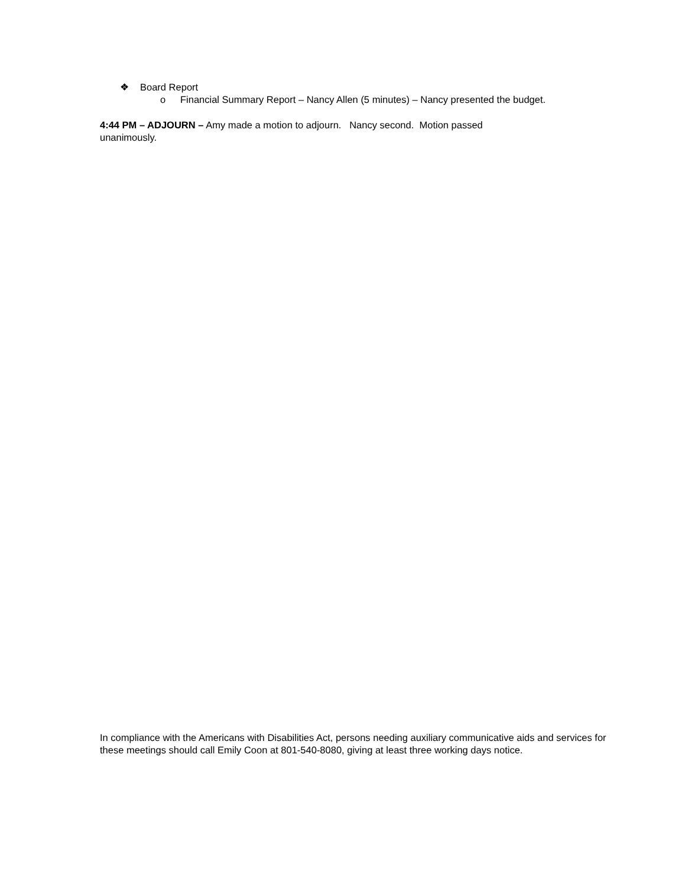❖ Board Report
o Financial Summary Report – Nancy Allen (5 minutes) – Nancy presented the budget.
4:44 PM – ADJOURN – Amy made a motion to adjourn. Nancy second. Motion passed
unanimously.
In compliance with the Americans with Disabilities Act, persons needing auxiliary communicative aids and services for these meetings should call Emily Coon at 801-540-8080, giving at least three working days notice.